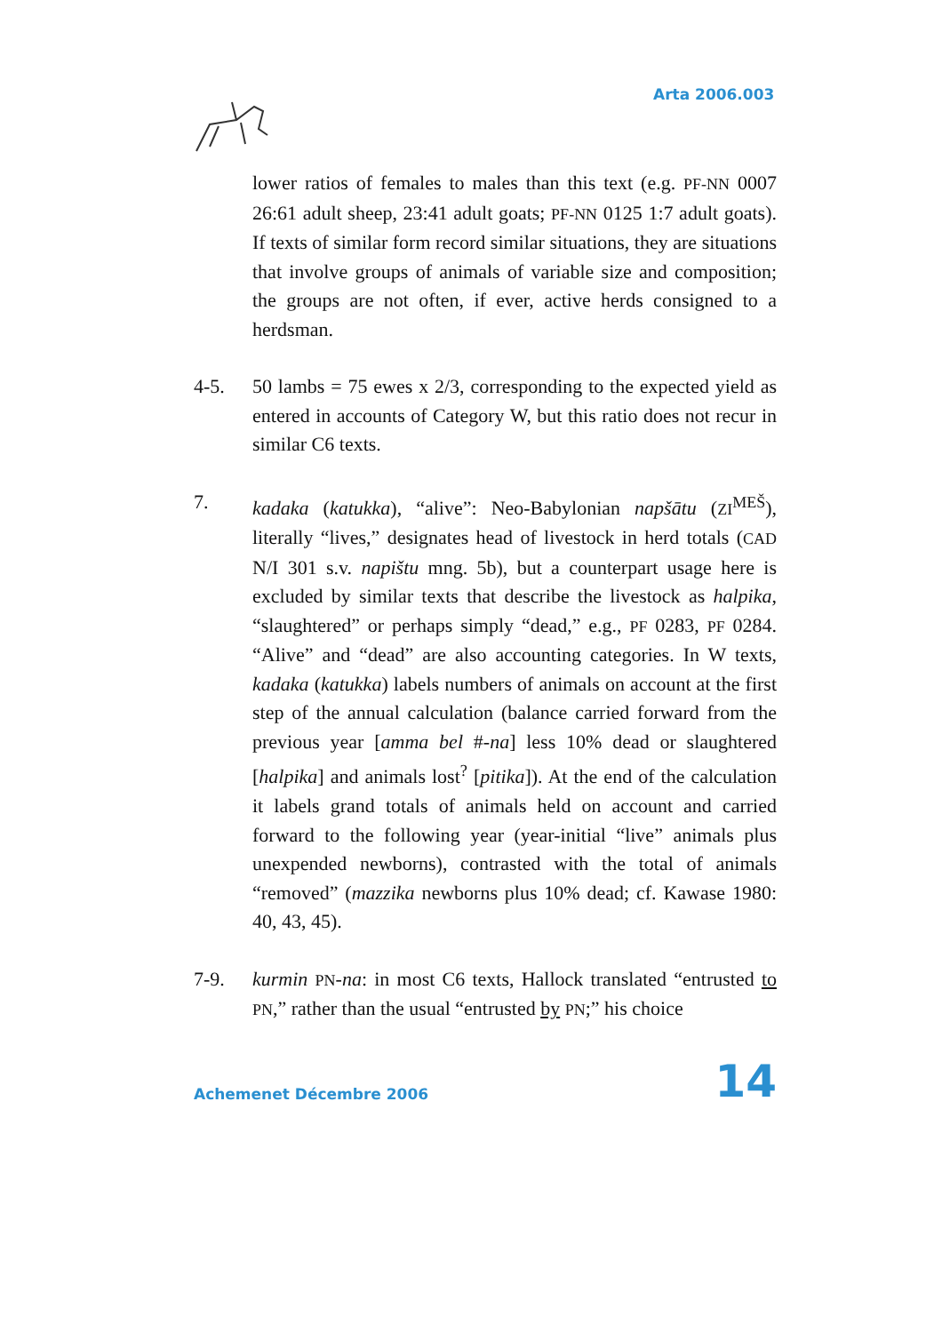Arta 2006.003
lower ratios of females to males than this text (e.g. PF-NN 0007 26:61 adult sheep, 23:41 adult goats; PF-NN 0125 1:7 adult goats). If texts of similar form record similar situations, they are situations that involve groups of animals of variable size and composition; the groups are not often, if ever, active herds consigned to a herdsman.
4-5. 50 lambs = 75 ewes x 2/3, corresponding to the expected yield as entered in accounts of Category W, but this ratio does not recur in similar C6 texts.
7. kadaka (katukka), “alive”: Neo-Babylonian napšātu (ZI<sup>MEŠ</sup>), literally “lives,” designates head of livestock in herd totals (CAD N/I 301 s.v. napištu mng. 5b), but a counterpart usage here is excluded by similar texts that describe the livestock as halpika, “slaughtered” or perhaps simply “dead,” e.g., PF 0283, PF 0284. “Alive” and “dead” are also accounting categories. In W texts, kadaka (katukka) labels numbers of animals on account at the first step of the annual calculation (balance carried forward from the previous year [amma bel #-na] less 10% dead or slaughtered [halpika] and animals lost<sup>?</sup> [pitika]). At the end of the calculation it labels grand totals of animals held on account and carried forward to the following year (year-initial “live” animals plus unexpended newborns), contrasted with the total of animals “removed” (mazzika newborns plus 10% dead; cf. Kawase 1980: 40, 43, 45).
7-9. kurmin PN-na: in most C6 texts, Hallock translated “entrusted to PN,” rather than the usual “entrusted by PN;” his choice
Achemenet Décembre 2006 14